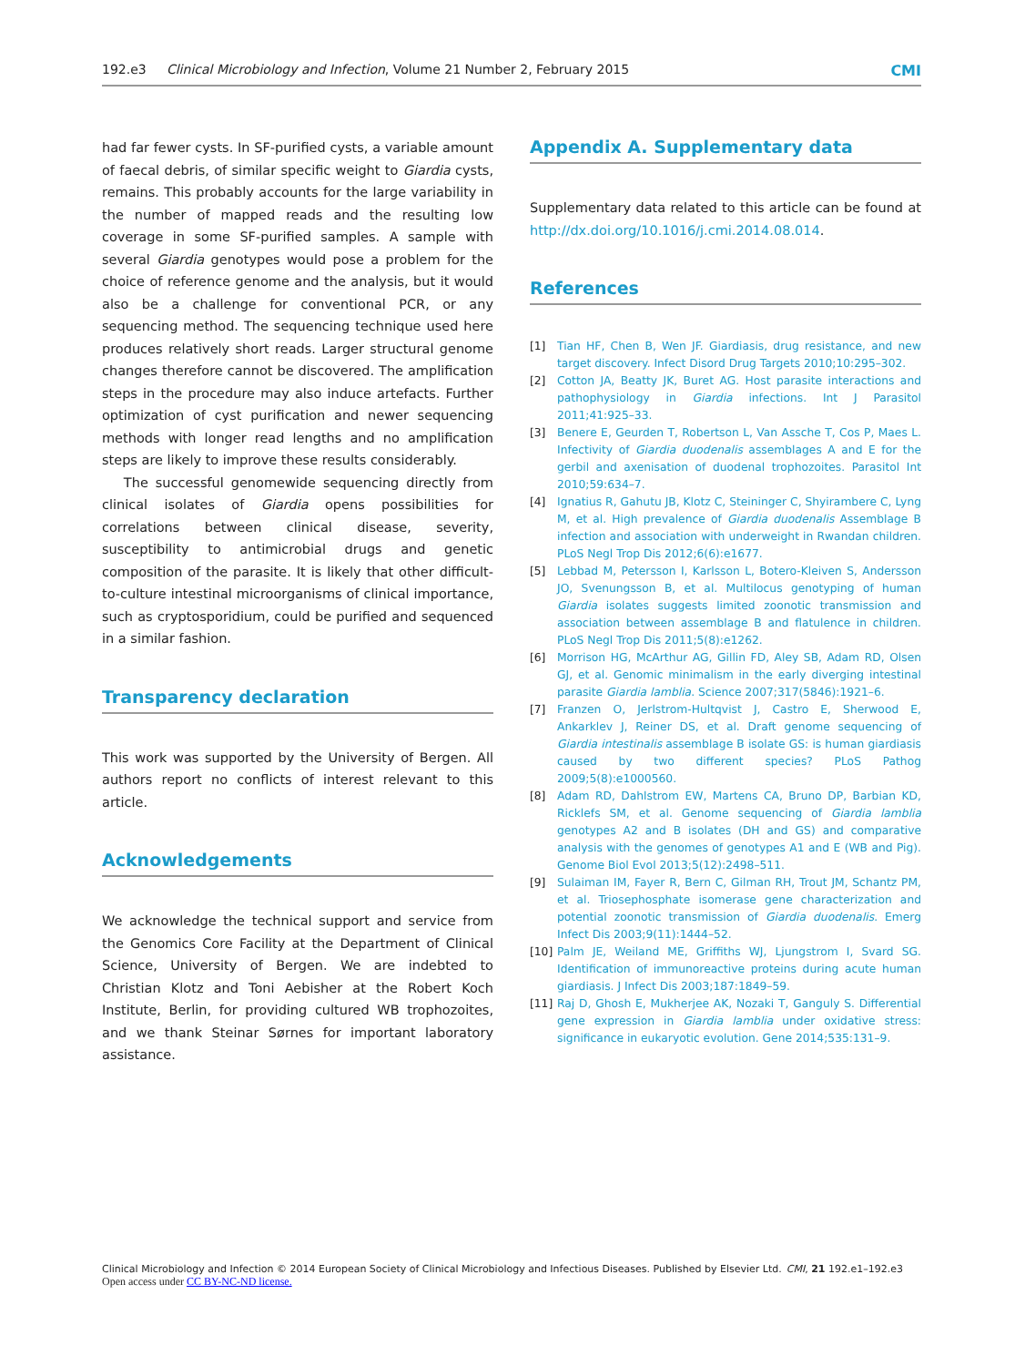192.e3 Clinical Microbiology and Infection, Volume 21 Number 2, February 2015 CMI
had far fewer cysts. In SF-purified cysts, a variable amount of faecal debris, of similar specific weight to Giardia cysts, remains. This probably accounts for the large variability in the number of mapped reads and the resulting low coverage in some SF-purified samples. A sample with several Giardia genotypes would pose a problem for the choice of reference genome and the analysis, but it would also be a challenge for conventional PCR, or any sequencing method. The sequencing technique used here produces relatively short reads. Larger structural genome changes therefore cannot be discovered. The amplification steps in the procedure may also induce artefacts. Further optimization of cyst purification and newer sequencing methods with longer read lengths and no amplification steps are likely to improve these results considerably.
The successful genomewide sequencing directly from clinical isolates of Giardia opens possibilities for correlations between clinical disease, severity, susceptibility to antimicrobial drugs and genetic composition of the parasite. It is likely that other difficult-to-culture intestinal microorganisms of clinical importance, such as cryptosporidium, could be purified and sequenced in a similar fashion.
Transparency declaration
This work was supported by the University of Bergen. All authors report no conflicts of interest relevant to this article.
Acknowledgements
We acknowledge the technical support and service from the Genomics Core Facility at the Department of Clinical Science, University of Bergen. We are indebted to Christian Klotz and Toni Aebisher at the Robert Koch Institute, Berlin, for providing cultured WB trophozoites, and we thank Steinar Sørnes for important laboratory assistance.
Appendix A. Supplementary data
Supplementary data related to this article can be found at http://dx.doi.org/10.1016/j.cmi.2014.08.014.
References
[1] Tian HF, Chen B, Wen JF. Giardiasis, drug resistance, and new target discovery. Infect Disord Drug Targets 2010;10:295–302.
[2] Cotton JA, Beatty JK, Buret AG. Host parasite interactions and pathophysiology in Giardia infections. Int J Parasitol 2011;41:925–33.
[3] Benere E, Geurden T, Robertson L, Van Assche T, Cos P, Maes L. Infectivity of Giardia duodenalis assemblages A and E for the gerbil and axenisation of duodenal trophozoites. Parasitol Int 2010;59:634–7.
[4] Ignatius R, Gahutu JB, Klotz C, Steininger C, Shyirambere C, Lyng M, et al. High prevalence of Giardia duodenalis Assemblage B infection and association with underweight in Rwandan children. PLoS Negl Trop Dis 2012;6(6):e1677.
[5] Lebbad M, Petersson I, Karlsson L, Botero-Kleiven S, Andersson JO, Svenungsson B, et al. Multilocus genotyping of human Giardia isolates suggests limited zoonotic transmission and association between assemblage B and flatulence in children. PLoS Negl Trop Dis 2011;5(8):e1262.
[6] Morrison HG, McArthur AG, Gillin FD, Aley SB, Adam RD, Olsen GJ, et al. Genomic minimalism in the early diverging intestinal parasite Giardia lamblia. Science 2007;317(5846):1921–6.
[7] Franzen O, Jerlstrom-Hultqvist J, Castro E, Sherwood E, Ankarklev J, Reiner DS, et al. Draft genome sequencing of Giardia intestinalis assemblage B isolate GS: is human giardiasis caused by two different species? PLoS Pathog 2009;5(8):e1000560.
[8] Adam RD, Dahlstrom EW, Martens CA, Bruno DP, Barbian KD, Ricklefs SM, et al. Genome sequencing of Giardia lamblia genotypes A2 and B isolates (DH and GS) and comparative analysis with the genomes of genotypes A1 and E (WB and Pig). Genome Biol Evol 2013;5(12):2498–511.
[9] Sulaiman IM, Fayer R, Bern C, Gilman RH, Trout JM, Schantz PM, et al. Triosephosphate isomerase gene characterization and potential zoonotic transmission of Giardia duodenalis. Emerg Infect Dis 2003;9(11):1444–52.
[10] Palm JE, Weiland ME, Griffiths WJ, Ljungstrom I, Svard SG. Identification of immunoreactive proteins during acute human giardiasis. J Infect Dis 2003;187:1849–59.
[11] Raj D, Ghosh E, Mukherjee AK, Nozaki T, Ganguly S. Differential gene expression in Giardia lamblia under oxidative stress: significance in eukaryotic evolution. Gene 2014;535:131–9.
Clinical Microbiology and Infection © 2014 European Society of Clinical Microbiology and Infectious Diseases. Published by Elsevier Ltd. CMI, 21 192.e1–192.e3
Open access under CC BY-NC-ND license.